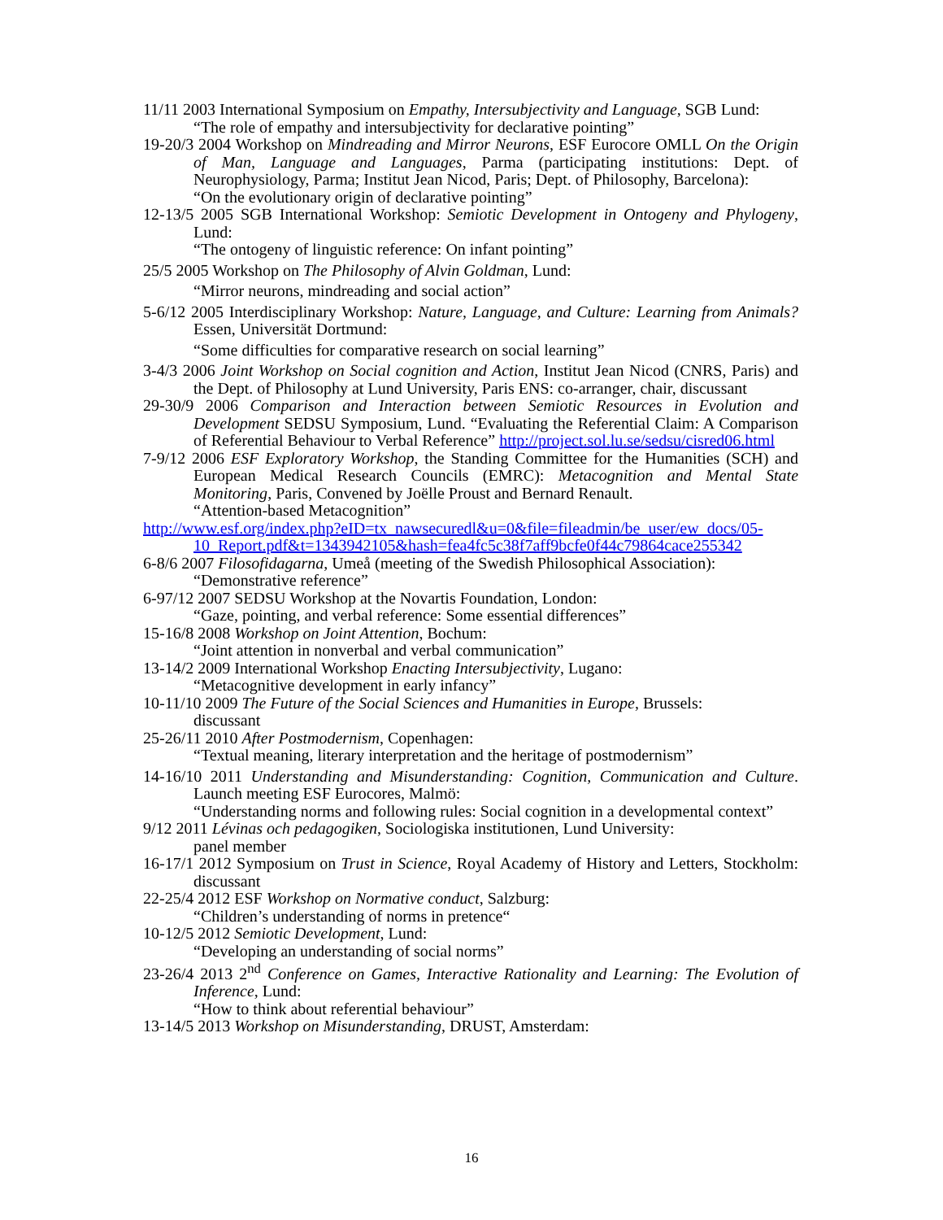11/11 2003 International Symposium on Empathy, Intersubjectivity and Language, SGB Lund:
“The role of empathy and intersubjectivity for declarative pointing”
19-20/3 2004 Workshop on Mindreading and Mirror Neurons, ESF Eurocore OMLL On the Origin of Man, Language and Languages, Parma (participating institutions: Dept. of Neurophysiology, Parma; Institut Jean Nicod, Paris; Dept. of Philosophy, Barcelona):
“On the evolutionary origin of declarative pointing”
12-13/5 2005 SGB International Workshop: Semiotic Development in Ontogeny and Phylogeny, Lund:
“The ontogeny of linguistic reference: On infant pointing”
25/5 2005 Workshop on The Philosophy of Alvin Goldman, Lund:
“Mirror neurons, mindreading and social action”
5-6/12 2005 Interdisciplinary Workshop: Nature, Language, and Culture: Learning from Animals? Essen, Universität Dortmund:
“Some difficulties for comparative research on social learning”
3-4/3 2006 Joint Workshop on Social cognition and Action, Institut Jean Nicod (CNRS, Paris) and the Dept. of Philosophy at Lund University, Paris ENS: co-arranger, chair, discussant
29-30/9 2006 Comparison and Interaction between Semiotic Resources in Evolution and Development SEDSU Symposium, Lund. “Evaluating the Referential Claim: A Comparison of Referential Behaviour to Verbal Reference” http://project.sol.lu.se/sedsu/cisred06.html
7-9/12 2006 ESF Exploratory Workshop, the Standing Committee for the Humanities (SCH) and European Medical Research Councils (EMRC): Metacognition and Mental State Monitoring, Paris, Convened by Joëlle Proust and Bernard Renault.
“Attention-based Metacognition”
http://www.esf.org/index.php?eID=tx_nawsecuredl&u=0&file=fileadmin/be_user/ew_docs/05-10_Report.pdf&t=1343942105&hash=fea4fc5c38f7aff9bcfe0f44c79864cace255342
6-8/6 2007 Filosofidagarna, Umeå (meeting of the Swedish Philosophical Association):
“Demonstrative reference”
6-97/12 2007 SEDSU Workshop at the Novartis Foundation, London:
“Gaze, pointing, and verbal reference: Some essential differences”
15-16/8 2008 Workshop on Joint Attention, Bochum:
“Joint attention in nonverbal and verbal communication”
13-14/2 2009 International Workshop Enacting Intersubjectivity, Lugano:
“Metacognitive development in early infancy”
10-11/10 2009 The Future of the Social Sciences and Humanities in Europe, Brussels:
discussant
25-26/11 2010 After Postmodernism, Copenhagen:
“Textual meaning, literary interpretation and the heritage of postmodernism”
14-16/10 2011 Understanding and Misunderstanding: Cognition, Communication and Culture. Launch meeting ESF Eurocores, Malmö:
“Understanding norms and following rules: Social cognition in a developmental context”
9/12 2011 Lévinas och pedagogiken, Sociologiska institutionen, Lund University:
panel member
16-17/1 2012 Symposium on Trust in Science, Royal Academy of History and Letters, Stockholm: discussant
22-25/4 2012 ESF Workshop on Normative conduct, Salzburg:
“Children’s understanding of norms in pretence“
10-12/5 2012 Semiotic Development, Lund:
“Developing an understanding of social norms”
23-26/4 2013 2<sup>nd</sup> Conference on Games, Interactive Rationality and Learning: The Evolution of Inference, Lund:
“How to think about referential behaviour”
13-14/5 2013 Workshop on Misunderstanding, DRUST, Amsterdam:
16